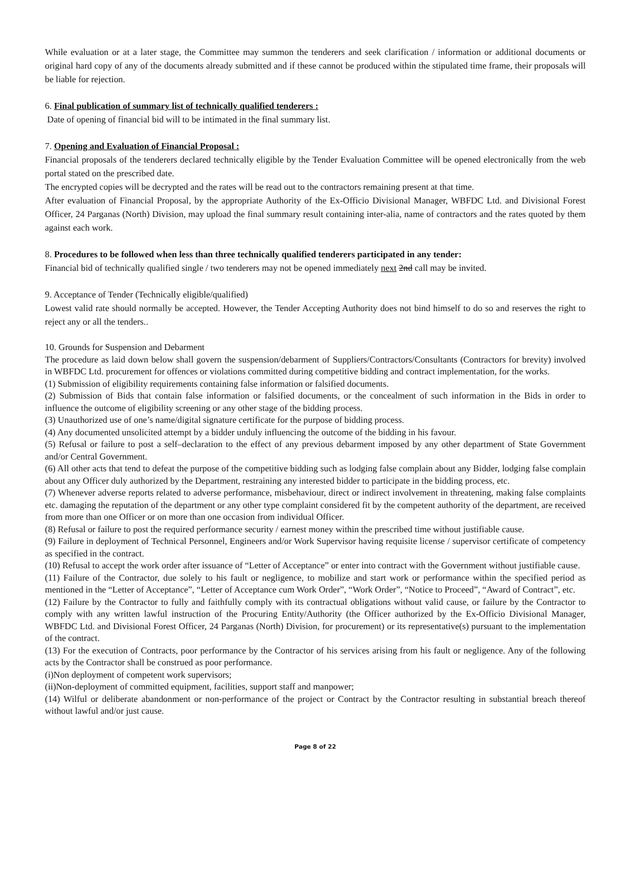While evaluation or at a later stage, the Committee may summon the tenderers and seek clarification / information or additional documents or original hard copy of any of the documents already submitted and if these cannot be produced within the stipulated time frame, their proposals will be liable for rejection.
6. Final publication of summary list of technically qualified tenderers :
Date of opening of financial bid will to be intimated in the final summary list.
7. Opening and Evaluation of Financial Proposal :
Financial proposals of the tenderers declared technically eligible by the Tender Evaluation Committee will be opened electronically from the web portal stated on the prescribed date.
The encrypted copies will be decrypted and the rates will be read out to the contractors remaining present at that time.
After evaluation of Financial Proposal, by the appropriate Authority of the Ex-Officio Divisional Manager, WBFDC Ltd. and Divisional Forest Officer, 24 Parganas (North) Division, may upload the final summary result containing inter-alia, name of contractors and the rates quoted by them against each work.
8. Procedures to be followed when less than three technically qualified tenderers participated in any tender:
Financial bid of technically qualified single / two tenderers may not be opened immediately next 2nd call may be invited.
9. Acceptance of Tender (Technically eligible/qualified)
Lowest valid rate should normally be accepted. However, the Tender Accepting Authority does not bind himself to do so and reserves the right to reject any or all the tenders..
10. Grounds for Suspension and Debarment
The procedure as laid down below shall govern the suspension/debarment of Suppliers/Contractors/Consultants (Contractors for brevity) involved in WBFDC Ltd. procurement for offences or violations committed during competitive bidding and contract implementation, for the works.
(1) Submission of eligibility requirements containing false information or falsified documents.
(2) Submission of Bids that contain false information or falsified documents, or the concealment of such information in the Bids in order to influence the outcome of eligibility screening or any other stage of the bidding process.
(3) Unauthorized use of one’s name/digital signature certificate for the purpose of bidding process.
(4) Any documented unsolicited attempt by a bidder unduly influencing the outcome of the bidding in his favour.
(5) Refusal or failure to post a self–declaration to the effect of any previous debarment imposed by any other department of State Government and/or Central Government.
(6) All other acts that tend to defeat the purpose of the competitive bidding such as lodging false complain about any Bidder, lodging false complain about any Officer duly authorized by the Department, restraining any interested bidder to participate in the bidding process, etc.
(7) Whenever adverse reports related to adverse performance, misbehaviour, direct or indirect involvement in threatening, making false complaints etc. damaging the reputation of the department or any other type complaint considered fit by the competent authority of the department, are received from more than one Officer or on more than one occasion from individual Officer.
(8) Refusal or failure to post the required performance security / earnest money within the prescribed time without justifiable cause.
(9) Failure in deployment of Technical Personnel, Engineers and/or Work Supervisor having requisite license / supervisor certificate of competency as specified in the contract.
(10) Refusal to accept the work order after issuance of “Letter of Acceptance” or enter into contract with the Government without justifiable cause.
(11) Failure of the Contractor, due solely to his fault or negligence, to mobilize and start work or performance within the specified period as mentioned in the “Letter of Acceptance”, “Letter of Acceptance cum Work Order”, “Work Order”, “Notice to Proceed”, “Award of Contract”, etc.
(12) Failure by the Contractor to fully and faithfully comply with its contractual obligations without valid cause, or failure by the Contractor to comply with any written lawful instruction of the Procuring Entity/Authority (the Officer authorized by the Ex-Officio Divisional Manager, WBFDC Ltd. and Divisional Forest Officer, 24 Parganas (North) Division, for procurement) or its representative(s) pursuant to the implementation of the contract.
(13) For the execution of Contracts, poor performance by the Contractor of his services arising from his fault or negligence. Any of the following acts by the Contractor shall be construed as poor performance.
(i)Non deployment of competent work supervisors;
(ii)Non-deployment of committed equipment, facilities, support staff and manpower;
(14) Wilful or deliberate abandonment or non-performance of the project or Contract by the Contractor resulting in substantial breach thereof without lawful and/or just cause.
Page 8 of 22